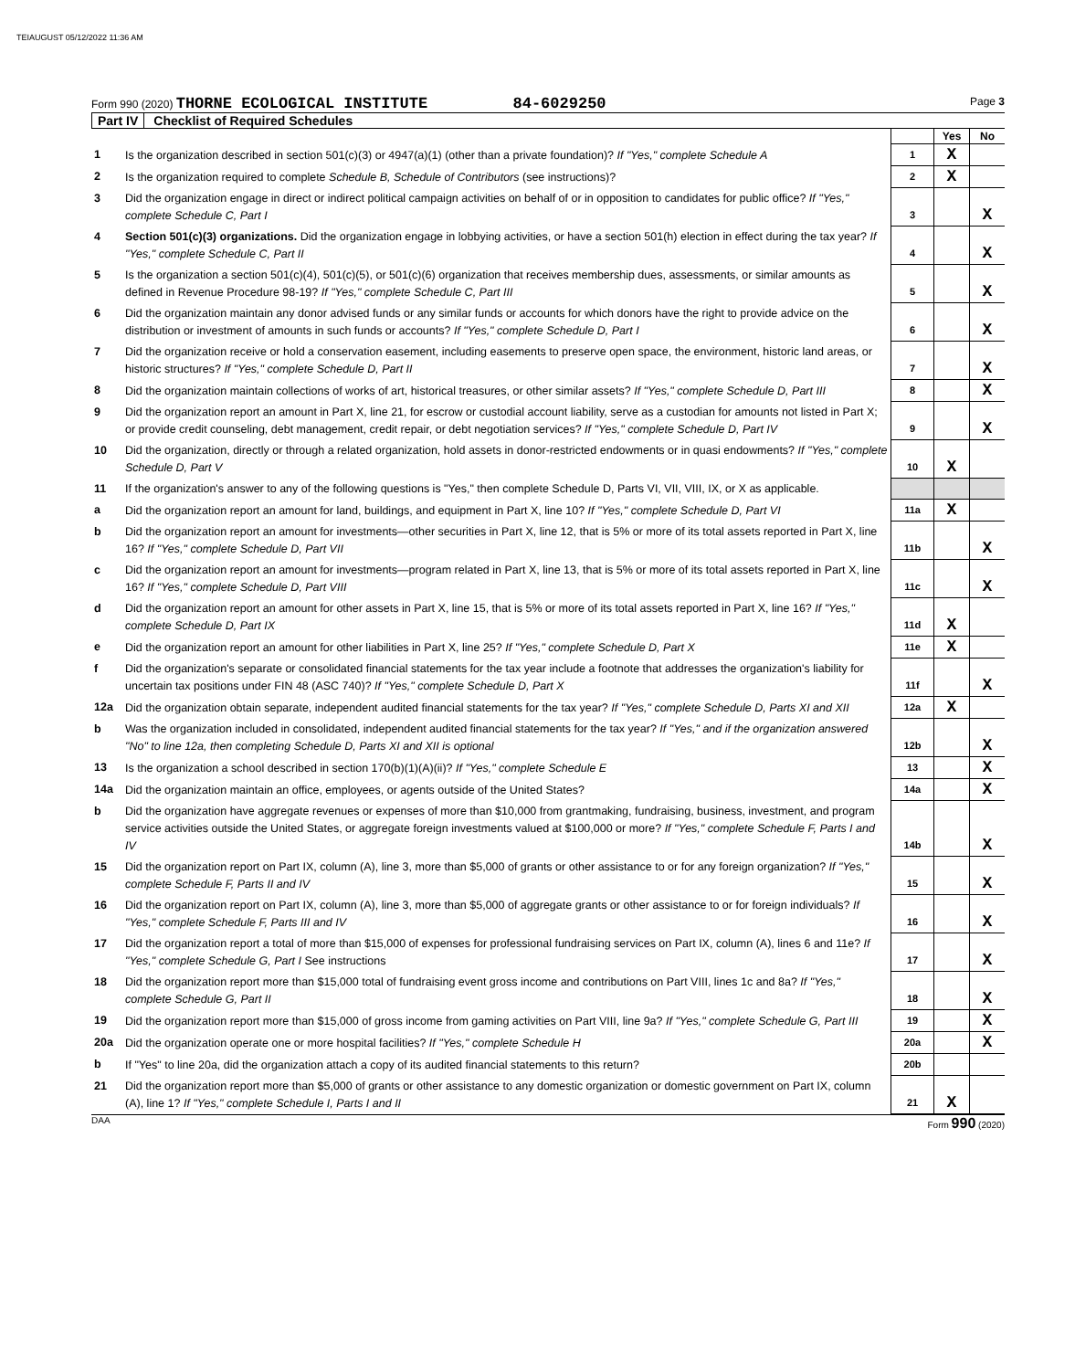TEIAUGUST 05/12/2022 11:36 AM
Form 990 (2020) THORNE ECOLOGICAL INSTITUTE 84-6029250 Page 3
Part IV Checklist of Required Schedules
| | | | Yes | No |
| 1 | Is the organization described in section 501(c)(3) or 4947(a)(1) (other than a private foundation)? If "Yes," complete Schedule A | 1 | X | |
| 2 | Is the organization required to complete Schedule B, Schedule of Contributors (see instructions)? | 2 | X | |
| 3 | Did the organization engage in direct or indirect political campaign activities on behalf of or in opposition to candidates for public office? If "Yes," complete Schedule C, Part I | 3 | | X |
| 4 | Section 501(c)(3) organizations. Did the organization engage in lobbying activities, or have a section 501(h) election in effect during the tax year? If "Yes," complete Schedule C, Part II | 4 | | X |
| 5 | Is the organization a section 501(c)(4), 501(c)(5), or 501(c)(6) organization that receives membership dues, assessments, or similar amounts as defined in Revenue Procedure 98-19? If "Yes," complete Schedule C, Part III | 5 | | X |
| 6 | Did the organization maintain any donor advised funds or any similar funds or accounts for which donors have the right to provide advice on the distribution or investment of amounts in such funds or accounts? If "Yes," complete Schedule D, Part I | 6 | | X |
| 7 | Did the organization receive or hold a conservation easement, including easements to preserve open space, the environment, historic land areas, or historic structures? If "Yes," complete Schedule D, Part II | 7 | | X |
| 8 | Did the organization maintain collections of works of art, historical treasures, or other similar assets? If "Yes," complete Schedule D, Part III | 8 | | X |
| 9 | Did the organization report an amount in Part X, line 21, for escrow or custodial account liability, serve as a custodian for amounts not listed in Part X; or provide credit counseling, debt management, credit repair, or debt negotiation services? If "Yes," complete Schedule D, Part IV | 9 | | X |
| 10 | Did the organization, directly or through a related organization, hold assets in donor-restricted endowments or in quasi endowments? If "Yes," complete Schedule D, Part V | 10 | X | |
| 11 | If the organization's answer to any of the following questions is "Yes," then complete Schedule D, Parts VI, VII, VIII, IX, or X as applicable. | | | |
| a | Did the organization report an amount for land, buildings, and equipment in Part X, line 10? If "Yes," complete Schedule D, Part VI | 11a | X | |
| b | Did the organization report an amount for investments—other securities in Part X, line 12, that is 5% or more of its total assets reported in Part X, line 16? If "Yes," complete Schedule D, Part VII | 11b | | X |
| c | Did the organization report an amount for investments—program related in Part X, line 13, that is 5% or more of its total assets reported in Part X, line 16? If "Yes," complete Schedule D, Part VIII | 11c | | X |
| d | Did the organization report an amount for other assets in Part X, line 15, that is 5% or more of its total assets reported in Part X, line 16? If "Yes," complete Schedule D, Part IX | 11d | X | |
| e | Did the organization report an amount for other liabilities in Part X, line 25? If "Yes," complete Schedule D, Part X | 11e | X | |
| f | Did the organization's separate or consolidated financial statements for the tax year include a footnote that addresses the organization's liability for uncertain tax positions under FIN 48 (ASC 740)? If "Yes," complete Schedule D, Part X | 11f | | X |
| 12a | Did the organization obtain separate, independent audited financial statements for the tax year? If "Yes," complete Schedule D, Parts XI and XII | 12a | X | |
| b | Was the organization included in consolidated, independent audited financial statements for the tax year? If "Yes," and if the organization answered "No" to line 12a, then completing Schedule D, Parts XI and XII is optional | 12b | | X |
| 13 | Is the organization a school described in section 170(b)(1)(A)(ii)? If "Yes," complete Schedule E | 13 | | X |
| 14a | Did the organization maintain an office, employees, or agents outside of the United States? | 14a | | X |
| b | Did the organization have aggregate revenues or expenses of more than $10,000 from grantmaking, fundraising, business, investment, and program service activities outside the United States, or aggregate foreign investments valued at $100,000 or more? If "Yes," complete Schedule F, Parts I and IV | 14b | | X |
| 15 | Did the organization report on Part IX, column (A), line 3, more than $5,000 of grants or other assistance to or for any foreign organization? If "Yes," complete Schedule F, Parts II and IV | 15 | | X |
| 16 | Did the organization report on Part IX, column (A), line 3, more than $5,000 of aggregate grants or other assistance to or for foreign individuals? If "Yes," complete Schedule F, Parts III and IV | 16 | | X |
| 17 | Did the organization report a total of more than $15,000 of expenses for professional fundraising services on Part IX, column (A), lines 6 and 11e? If "Yes," complete Schedule G, Part I See instructions | 17 | | X |
| 18 | Did the organization report more than $15,000 total of fundraising event gross income and contributions on Part VIII, lines 1c and 8a? If "Yes," complete Schedule G, Part II | 18 | | X |
| 19 | Did the organization report more than $15,000 of gross income from gaming activities on Part VIII, line 9a? If "Yes," complete Schedule G, Part III | 19 | | X |
| 20a | Did the organization operate one or more hospital facilities? If "Yes," complete Schedule H | 20a | | X |
| b | If "Yes" to line 20a, did the organization attach a copy of its audited financial statements to this return? | 20b | | |
| 21 | Did the organization report more than $5,000 of grants or other assistance to any domestic organization or domestic government on Part IX, column (A), line 1? If "Yes," complete Schedule I, Parts I and II | 21 | X | |
DAA Form 990 (2020)